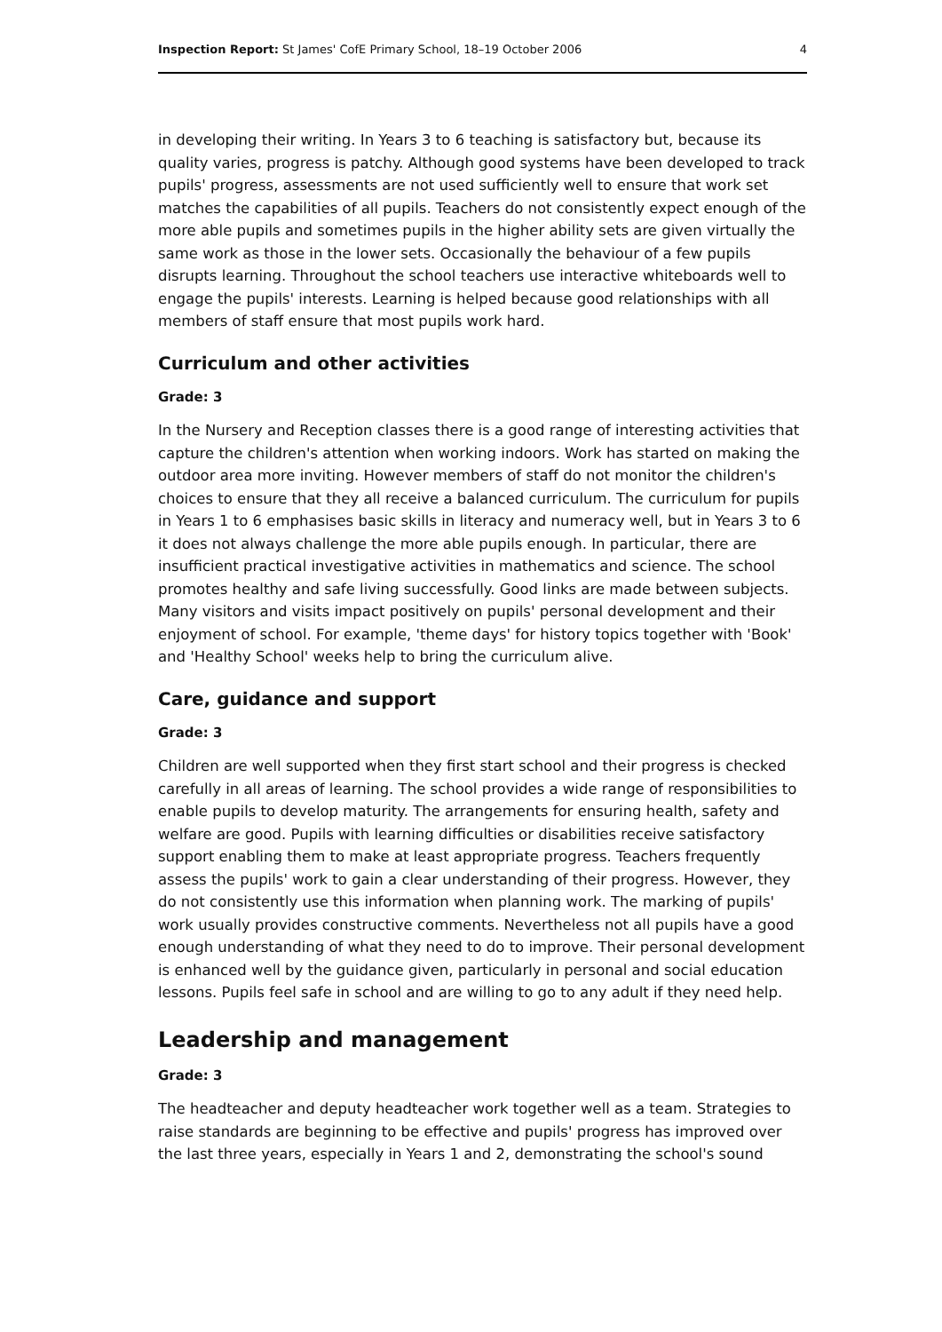Inspection Report: St James' CofE Primary School, 18–19 October 2006 4
in developing their writing. In Years 3 to 6 teaching is satisfactory but, because its quality varies, progress is patchy. Although good systems have been developed to track pupils' progress, assessments are not used sufficiently well to ensure that work set matches the capabilities of all pupils. Teachers do not consistently expect enough of the more able pupils and sometimes pupils in the higher ability sets are given virtually the same work as those in the lower sets. Occasionally the behaviour of a few pupils disrupts learning. Throughout the school teachers use interactive whiteboards well to engage the pupils' interests. Learning is helped because good relationships with all members of staff ensure that most pupils work hard.
Curriculum and other activities
Grade: 3
In the Nursery and Reception classes there is a good range of interesting activities that capture the children's attention when working indoors. Work has started on making the outdoor area more inviting. However members of staff do not monitor the children's choices to ensure that they all receive a balanced curriculum. The curriculum for pupils in Years 1 to 6 emphasises basic skills in literacy and numeracy well, but in Years 3 to 6 it does not always challenge the more able pupils enough. In particular, there are insufficient practical investigative activities in mathematics and science. The school promotes healthy and safe living successfully. Good links are made between subjects. Many visitors and visits impact positively on pupils' personal development and their enjoyment of school. For example, 'theme days' for history topics together with 'Book' and 'Healthy School' weeks help to bring the curriculum alive.
Care, guidance and support
Grade: 3
Children are well supported when they first start school and their progress is checked carefully in all areas of learning. The school provides a wide range of responsibilities to enable pupils to develop maturity. The arrangements for ensuring health, safety and welfare are good. Pupils with learning difficulties or disabilities receive satisfactory support enabling them to make at least appropriate progress. Teachers frequently assess the pupils' work to gain a clear understanding of their progress. However, they do not consistently use this information when planning work. The marking of pupils' work usually provides constructive comments. Nevertheless not all pupils have a good enough understanding of what they need to do to improve. Their personal development is enhanced well by the guidance given, particularly in personal and social education lessons. Pupils feel safe in school and are willing to go to any adult if they need help.
Leadership and management
Grade: 3
The headteacher and deputy headteacher work together well as a team. Strategies to raise standards are beginning to be effective and pupils' progress has improved over the last three years, especially in Years 1 and 2, demonstrating the school's sound